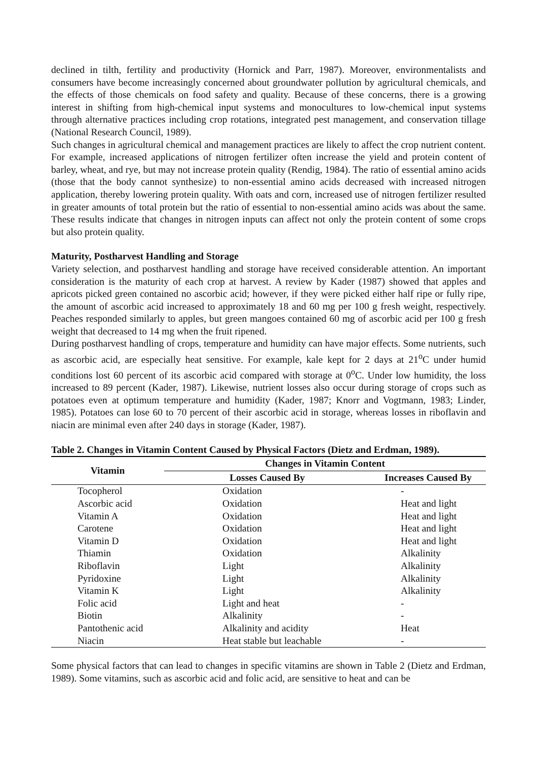declined in tilth, fertility and productivity (Hornick and Parr, 1987). Moreover, environmentalists and consumers have become increasingly concerned about groundwater pollution by agricultural chemicals, and the effects of those chemicals on food safety and quality. Because of these concerns, there is a growing interest in shifting from high-chemical input systems and monocultures to low-chemical input systems through alternative practices including crop rotations, integrated pest management, and conservation tillage (National Research Council, 1989).
Such changes in agricultural chemical and management practices are likely to affect the crop nutrient content. For example, increased applications of nitrogen fertilizer often increase the yield and protein content of barley, wheat, and rye, but may not increase protein quality (Rendig, 1984). The ratio of essential amino acids (those that the body cannot synthesize) to non-essential amino acids decreased with increased nitrogen application, thereby lowering protein quality. With oats and corn, increased use of nitrogen fertilizer resulted in greater amounts of total protein but the ratio of essential to non-essential amino acids was about the same. These results indicate that changes in nitrogen inputs can affect not only the protein content of some crops but also protein quality.
Maturity, Postharvest Handling and Storage
Variety selection, and postharvest handling and storage have received considerable attention. An important consideration is the maturity of each crop at harvest. A review by Kader (1987) showed that apples and apricots picked green contained no ascorbic acid; however, if they were picked either half ripe or fully ripe, the amount of ascorbic acid increased to approximately 18 and 60 mg per 100 g fresh weight, respectively. Peaches responded similarly to apples, but green mangoes contained 60 mg of ascorbic acid per 100 g fresh weight that decreased to 14 mg when the fruit ripened.
During postharvest handling of crops, temperature and humidity can have major effects. Some nutrients, such as ascorbic acid, are especially heat sensitive. For example, kale kept for 2 days at 21<sup>o</sup>C under humid conditions lost 60 percent of its ascorbic acid compared with storage at 0<sup>o</sup>C. Under low humidity, the loss increased to 89 percent (Kader, 1987). Likewise, nutrient losses also occur during storage of crops such as potatoes even at optimum temperature and humidity (Kader, 1987; Knorr and Vogtmann, 1983; Linder, 1985). Potatoes can lose 60 to 70 percent of their ascorbic acid in storage, whereas losses in riboflavin and niacin are minimal even after 240 days in storage (Kader, 1987).
Table 2. Changes in Vitamin Content Caused by Physical Factors (Dietz and Erdman, 1989).
| Vitamin | Changes in Vitamin Content | |
| --- | --- | --- |
| | Losses Caused By | Increases Caused By |
| Tocopherol | Oxidation | - |
| Ascorbic acid | Oxidation | Heat and light |
| Vitamin A | Oxidation | Heat and light |
| Carotene | Oxidation | Heat and light |
| Vitamin D | Oxidation | Heat and light |
| Thiamin | Oxidation | Alkalinity |
| Riboflavin | Light | Alkalinity |
| Pyridoxine | Light | Alkalinity |
| Vitamin K | Light | Alkalinity |
| Folic acid | Light and heat | - |
| Biotin | Alkalinity | - |
| Pantothenic acid | Alkalinity and acidity | Heat |
| Niacin | Heat stable but leachable | - |
Some physical factors that can lead to changes in specific vitamins are shown in Table 2 (Dietz and Erdman, 1989). Some vitamins, such as ascorbic acid and folic acid, are sensitive to heat and can be